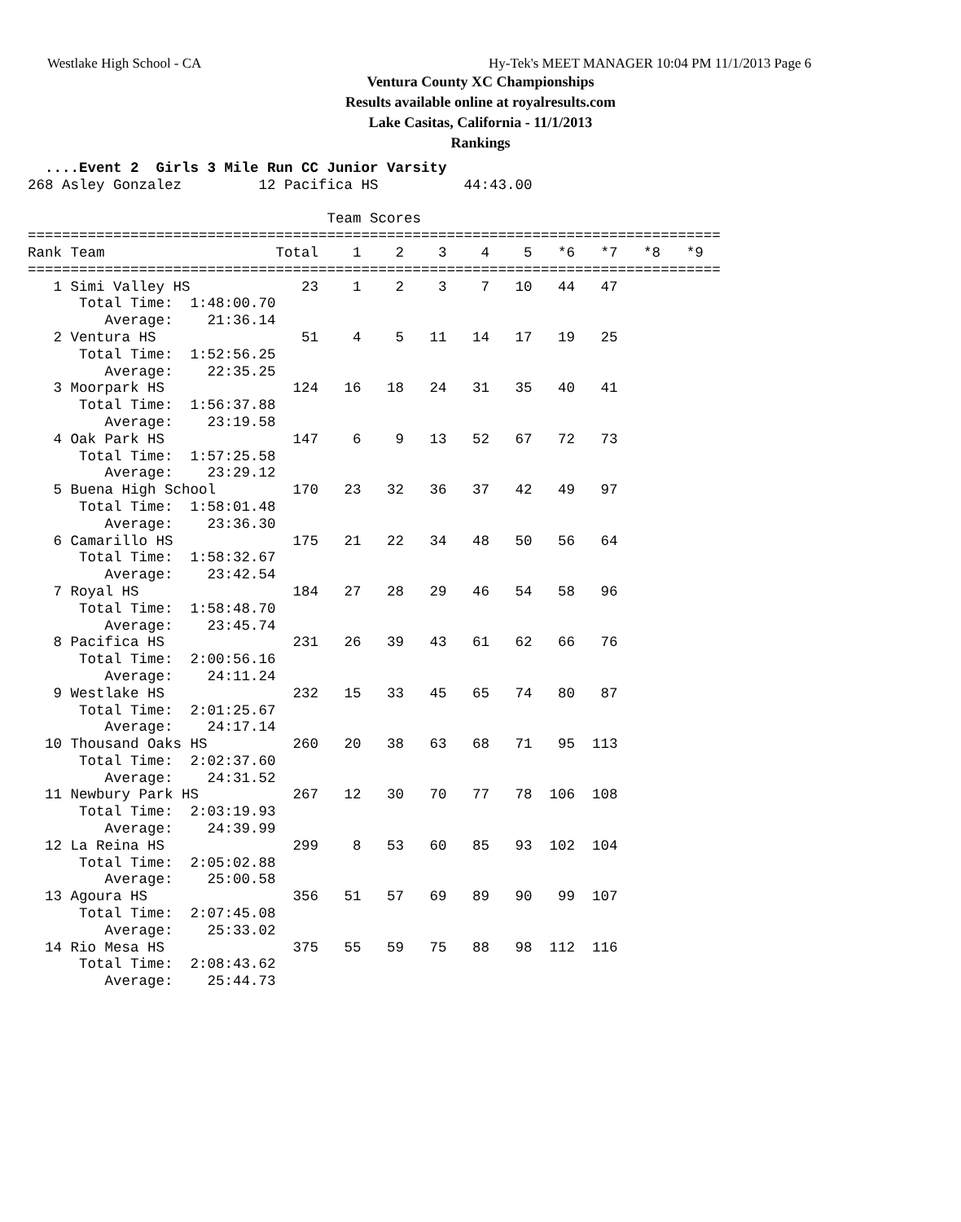Westlake High School - CA Hy-Tek's MEET MANAGER 10:04 PM 11/1/2013 Page 6
Ventura County XC Championships
Results available online at royalresults.com
Lake Casitas, California - 11/1/2013
Rankings
  ....Event 2  Girls 3 Mile Run CC Junior Varsity
268 Asley Gonzalez         12 Pacifica HS          44:43.00

                                   Team Scores
=================================================================================
Rank Team                    Total    1    2    3    4    5   *6   *7   *8   *9
=================================================================================
   1 Simi Valley HS             23    1    2    3    7   10   44   47
      Total Time:  1:48:00.70
         Average:    21:36.14
   2 Ventura HS                 51    4    5   11   14   17   19   25
      Total Time:  1:52:56.25
         Average:    22:35.25
   3 Moorpark HS               124   16   18   24   31   35   40   41
      Total Time:  1:56:37.88
         Average:    23:19.58
   4 Oak Park HS               147    6    9   13   52   67   72   73
      Total Time:  1:57:25.58
         Average:    23:29.12
   5 Buena High School         170   23   32   36   37   42   49   97
      Total Time:  1:58:01.48
         Average:    23:36.30
   6 Camarillo HS              175   21   22   34   48   50   56   64
      Total Time:  1:58:32.67
         Average:    23:42.54
   7 Royal HS                  184   27   28   29   46   54   58   96
      Total Time:  1:58:48.70
         Average:    23:45.74
   8 Pacifica HS               231   26   39   43   61   62   66   76
      Total Time:  2:00:56.16
         Average:    24:11.24
   9 Westlake HS               232   15   33   45   65   74   80   87
      Total Time:  2:01:25.67
         Average:    24:17.14
  10 Thousand Oaks HS          260   20   38   63   68   71   95  113
      Total Time:  2:02:37.60
         Average:    24:31.52
  11 Newbury Park HS           267   12   30   70   77   78  106  108
      Total Time:  2:03:19.93
         Average:    24:39.99
  12 La Reina HS               299    8   53   60   85   93  102  104
      Total Time:  2:05:02.88
         Average:    25:00.58
  13 Agoura HS                 356   51   57   69   89   90   99  107
      Total Time:  2:07:45.08
         Average:    25:33.02
  14 Rio Mesa HS               375   55   59   75   88   98  112  116
      Total Time:  2:08:43.62
         Average:    25:44.73